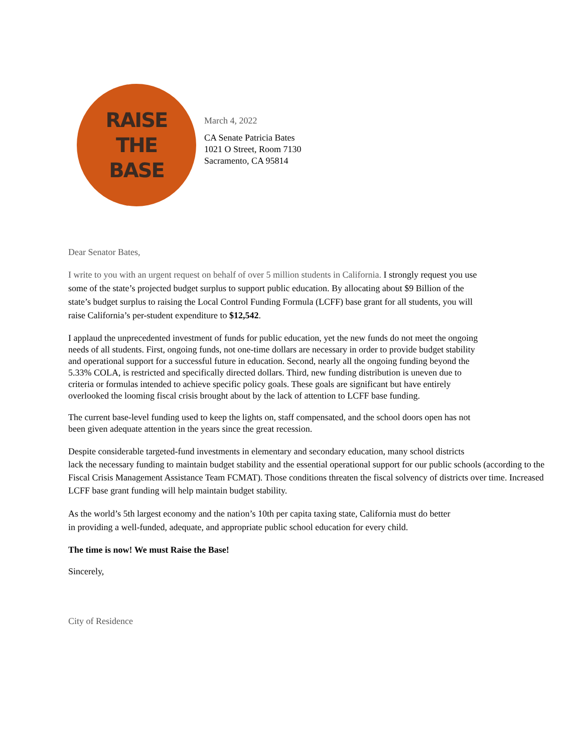RAISE
THE
BASE
March 4, 2022
CA Senate Patricia Bates
1021 O Street, Room 7130
Sacramento, CA 95814
Dear Senator Bates,
I write to you with an urgent request on behalf of over 5 million students in California. I strongly request you use some of the state’s projected budget surplus to support public education. By allocating about $9 Billion of the state’s budget surplus to raising the Local Control Funding Formula (LCFF) base grant for all students, you will raise California’s per-student expenditure to $12,542.
I applaud the unprecedented investment of funds for public education, yet the new funds do not meet the ongoing needs of all students. First, ongoing funds, not one-time dollars are necessary in order to provide budget stability and operational support for a successful future in education. Second, nearly all the ongoing funding beyond the 5.33% COLA, is restricted and specifically directed dollars. Third, new funding distribution is uneven due to criteria or formulas intended to achieve specific policy goals. These goals are significant but have entirely overlooked the looming fiscal crisis brought about by the lack of attention to LCFF base funding.
The current base-level funding used to keep the lights on, staff compensated, and the school doors open has not been given adequate attention in the years since the great recession.
Despite considerable targeted-fund investments in elementary and secondary education, many school districts
lack the necessary funding to maintain budget stability and the essential operational support for our public schools (according to the Fiscal Crisis Management Assistance Team FCMAT). Those conditions threaten the fiscal solvency of districts over time. Increased LCFF base grant funding will help maintain budget stability.
As the world’s 5th largest economy and the nation’s 10th per capita taxing state, California must do better
in providing a well-funded, adequate, and appropriate public school education for every child.
The time is now! We must Raise the Base!
Sincerely,
City of Residence